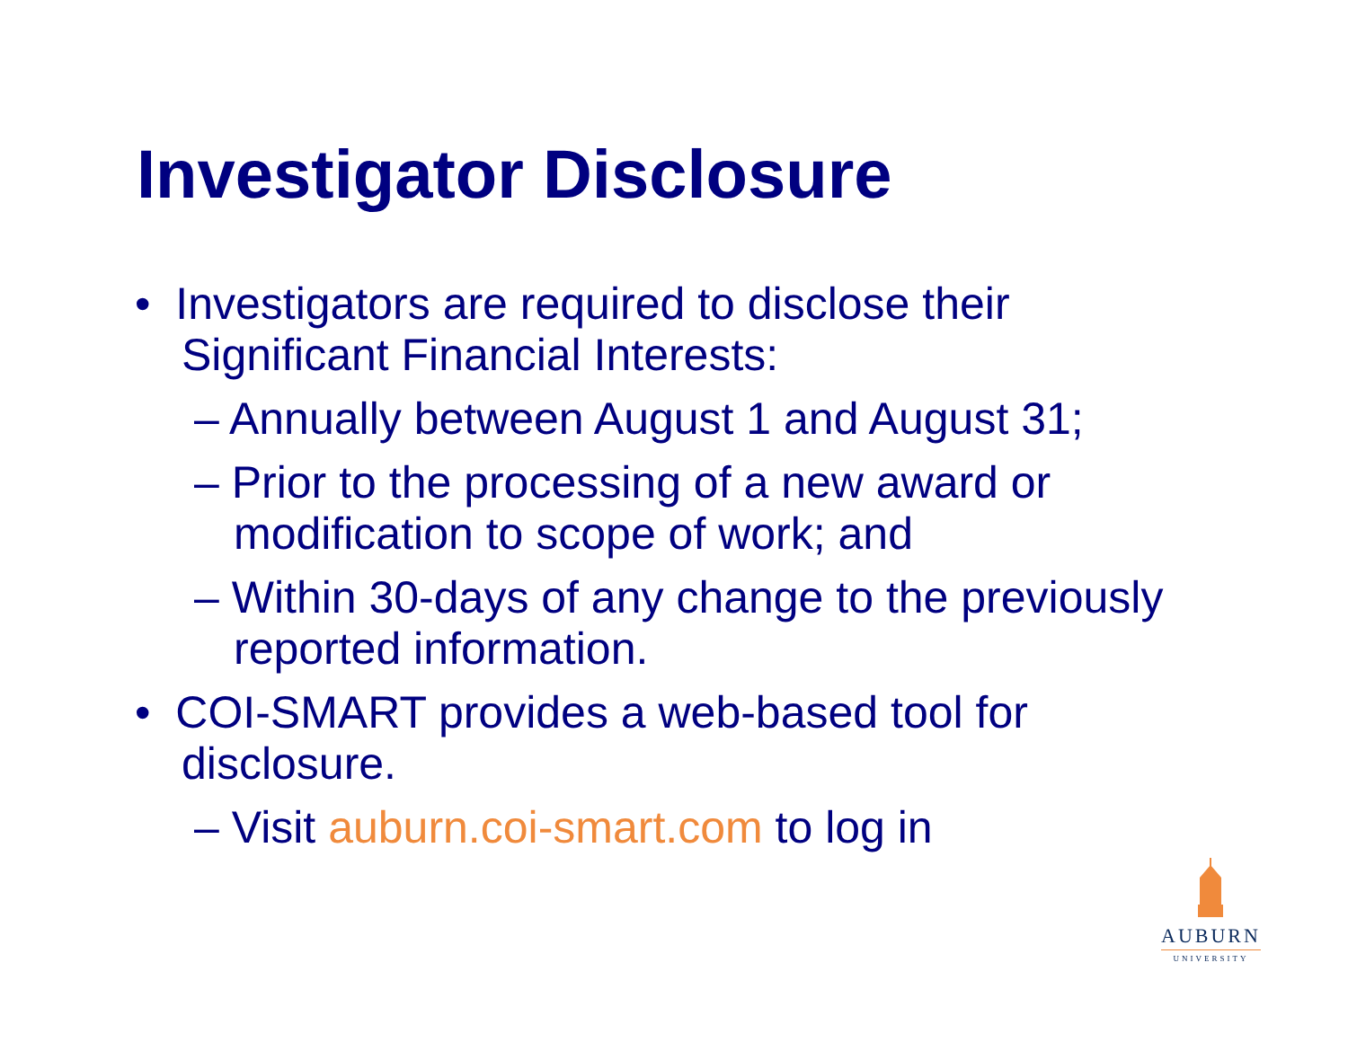Investigator Disclosure
• Investigators are required to disclose their Significant Financial Interests:
– Annually between August 1 and August 31;
– Prior to the processing of a new award or modification to scope of work; and
– Within 30-days of any change to the previously reported information.
• COI-SMART provides a web-based tool for disclosure.
– Visit auburn.coi-smart.com to log in
AUBURN
UNIVERSITY